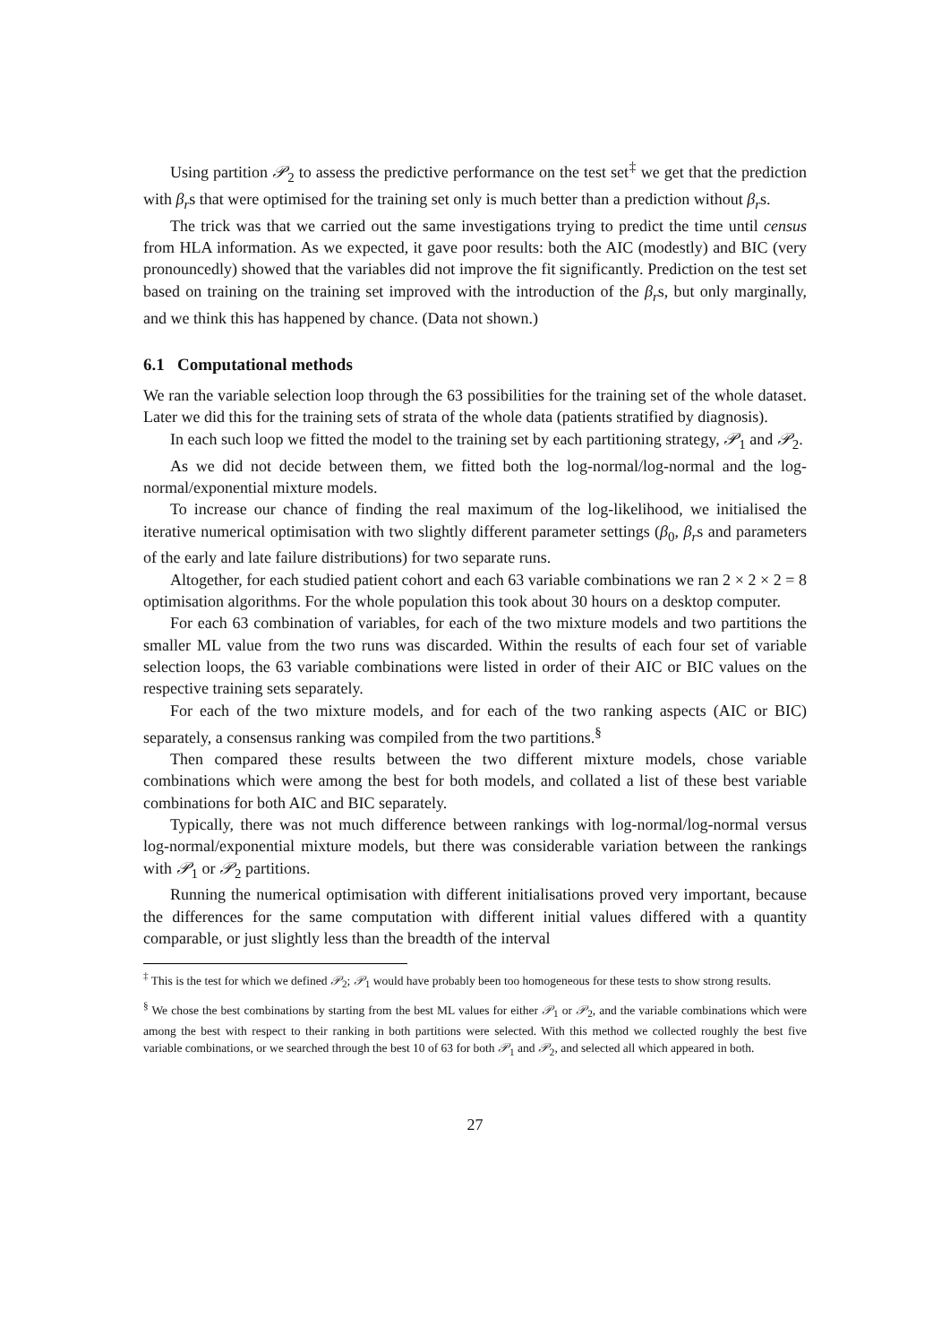Using partition 𝒫<sub>2</sub> to assess the predictive performance on the test set<sup>‡</sup> we get that the prediction with β<sub>r</sub>s that were optimised for the training set only is much better than a prediction without β<sub>r</sub>s.
The trick was that we carried out the same investigations trying to predict the time until census from HLA information. As we expected, it gave poor results: both the AIC (modestly) and BIC (very pronouncedly) showed that the variables did not improve the fit significantly. Prediction on the test set based on training on the training set improved with the introduction of the β<sub>r</sub>s, but only marginally, and we think this has happened by chance. (Data not shown.)
6.1 Computational methods
We ran the variable selection loop through the 63 possibilities for the training set of the whole dataset. Later we did this for the training sets of strata of the whole data (patients stratified by diagnosis).
In each such loop we fitted the model to the training set by each partitioning strategy, 𝒫<sub>1</sub> and 𝒫<sub>2</sub>.
As we did not decide between them, we fitted both the log-normal/log-normal and the log-normal/exponential mixture models.
To increase our chance of finding the real maximum of the log-likelihood, we initialised the iterative numerical optimisation with two slightly different parameter settings (β<sub>0</sub>, β<sub>r</sub>s and parameters of the early and late failure distributions) for two separate runs.
Altogether, for each studied patient cohort and each 63 variable combinations we ran 2 × 2 × 2 = 8 optimisation algorithms. For the whole population this took about 30 hours on a desktop computer.
For each 63 combination of variables, for each of the two mixture models and two partitions the smaller ML value from the two runs was discarded. Within the results of each four set of variable selection loops, the 63 variable combinations were listed in order of their AIC or BIC values on the respective training sets separately.
For each of the two mixture models, and for each of the two ranking aspects (AIC or BIC) separately, a consensus ranking was compiled from the two partitions.<sup>§</sup>
Then compared these results between the two different mixture models, chose variable combinations which were among the best for both models, and collated a list of these best variable combinations for both AIC and BIC separately.
Typically, there was not much difference between rankings with log-normal/log-normal versus log-normal/exponential mixture models, but there was considerable variation between the rankings with 𝒫<sub>1</sub> or 𝒫<sub>2</sub> partitions.
Running the numerical optimisation with different initialisations proved very important, because the differences for the same computation with different initial values differed with a quantity comparable, or just slightly less than the breadth of the interval
<sup>‡</sup> This is the test for which we defined 𝒫<sub>2</sub>; 𝒫<sub>1</sub> would have probably been too homogeneous for these tests to show strong results.
<sup>§</sup> We chose the best combinations by starting from the best ML values for either 𝒫<sub>1</sub> or 𝒫<sub>2</sub>, and the variable combinations which were among the best with respect to their ranking in both partitions were selected. With this method we collected roughly the best five variable combinations, or we searched through the best 10 of 63 for both 𝒫<sub>1</sub> and 𝒫<sub>2</sub>, and selected all which appeared in both.
27